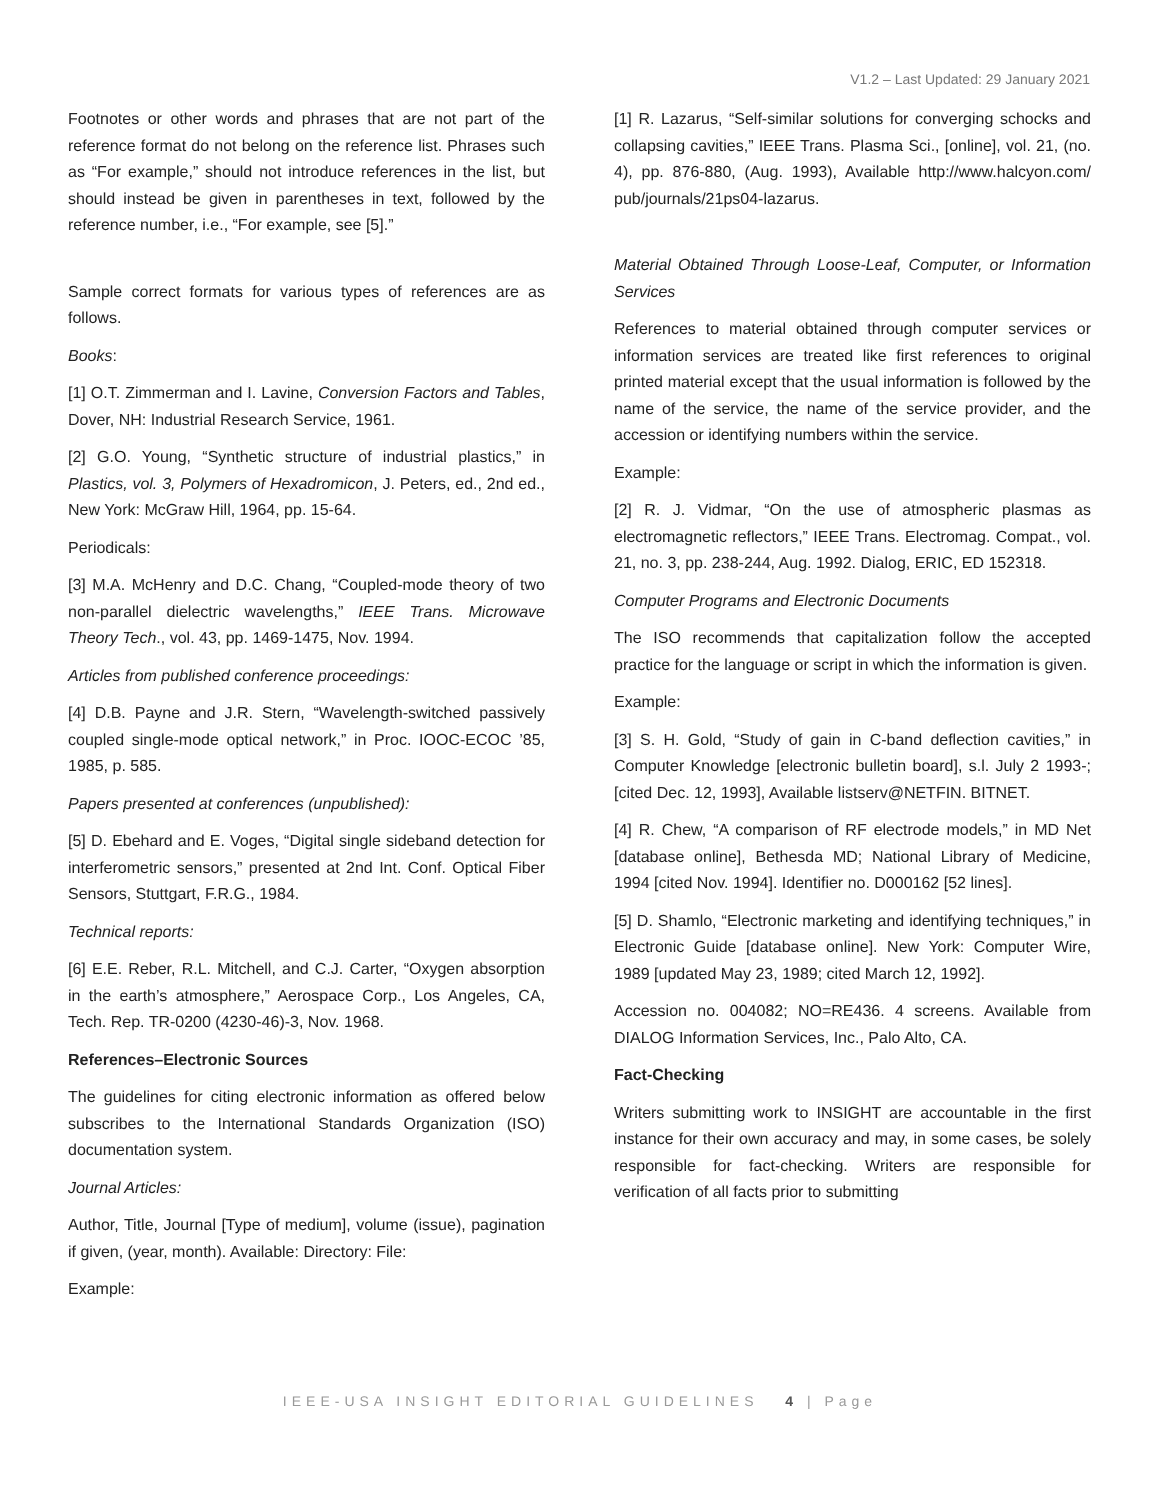V1.2 – Last Updated: 29 January 2021
Footnotes or other words and phrases that are not part of the reference format do not belong on the reference list. Phrases such as “For example,” should not introduce references in the list, but should instead be given in parentheses in text, followed by the reference number, i.e., “For example, see [5].”
Sample correct formats for various types of references are as follows.
Books:
[1] O.T. Zimmerman and I. Lavine, Conversion Factors and Tables, Dover, NH: Industrial Research Service, 1961.
[2] G.O. Young, “Synthetic structure of industrial plastics,” in Plastics, vol. 3, Polymers of Hexadromicon, J. Peters, ed., 2nd ed., New York: McGraw Hill, 1964, pp. 15-64.
Periodicals:
[3] M.A. McHenry and D.C. Chang, “Coupled-mode theory of two non-parallel dielectric wavelengths,” IEEE Trans. Microwave Theory Tech., vol. 43, pp. 1469-1475, Nov. 1994.
Articles from published conference proceedings:
[4] D.B. Payne and J.R. Stern, “Wavelength-switched passively coupled single-mode optical network,” in Proc. IOOC-ECOC ’85, 1985, p. 585.
Papers presented at conferences (unpublished):
[5] D. Ebehard and E. Voges, “Digital single sideband detection for interferometric sensors,” presented at 2nd Int. Conf. Optical Fiber Sensors, Stuttgart, F.R.G., 1984.
Technical reports:
[6] E.E. Reber, R.L. Mitchell, and C.J. Carter, “Oxygen absorption in the earth’s atmosphere,” Aerospace Corp., Los Angeles, CA, Tech. Rep. TR-0200 (4230-46)-3, Nov. 1968.
References–Electronic Sources
The guidelines for citing electronic information as offered below subscribes to the International Standards Organization (ISO) documentation system.
Journal Articles:
Author, Title, Journal [Type of medium], volume (issue), pagination if given, (year, month). Available: Directory: File:
Example:
[1] R. Lazarus, “Self-similar solutions for converging schocks and collapsing cavities,” IEEE Trans. Plasma Sci., [online], vol. 21, (no. 4), pp. 876-880, (Aug. 1993), Available http://www.halcyon.com/ pub/journals/21ps04-lazarus.
Material Obtained Through Loose-Leaf, Computer, or Information Services
References to material obtained through computer services or information services are treated like first references to original printed material except that the usual information is followed by the name of the service, the name of the service provider, and the accession or identifying numbers within the service.
Example:
[2] R. J. Vidmar, “On the use of atmospheric plasmas as electromagnetic reflectors,” IEEE Trans. Electromag. Compat., vol. 21, no. 3, pp. 238-244, Aug. 1992. Dialog, ERIC, ED 152318.
Computer Programs and Electronic Documents
The ISO recommends that capitalization follow the accepted practice for the language or script in which the information is given.
Example:
[3] S. H. Gold, “Study of gain in C-band deflection cavities,” in Computer Knowledge [electronic bulletin board], s.l. July 2 1993-; [cited Dec. 12, 1993], Available listserv@NETFIN. BITNET.
[4] R. Chew, “A comparison of RF electrode models,” in MD Net [database online], Bethesda MD; National Library of Medicine, 1994 [cited Nov. 1994]. Identifier no. D000162 [52 lines].
[5] D. Shamlo, “Electronic marketing and identifying techniques,” in Electronic Guide [database online]. New York: Computer Wire, 1989 [updated May 23, 1989; cited March 12, 1992].
Accession no. 004082; NO=RE436. 4 screens. Available from DIALOG Information Services, Inc., Palo Alto, CA.
Fact-Checking
Writers submitting work to INSIGHT are accountable in the first instance for their own accuracy and may, in some cases, be solely responsible for fact-checking. Writers are responsible for verification of all facts prior to submitting
IEEE-USA INSIGHT EDITORIAL GUIDELINES 4 | Page